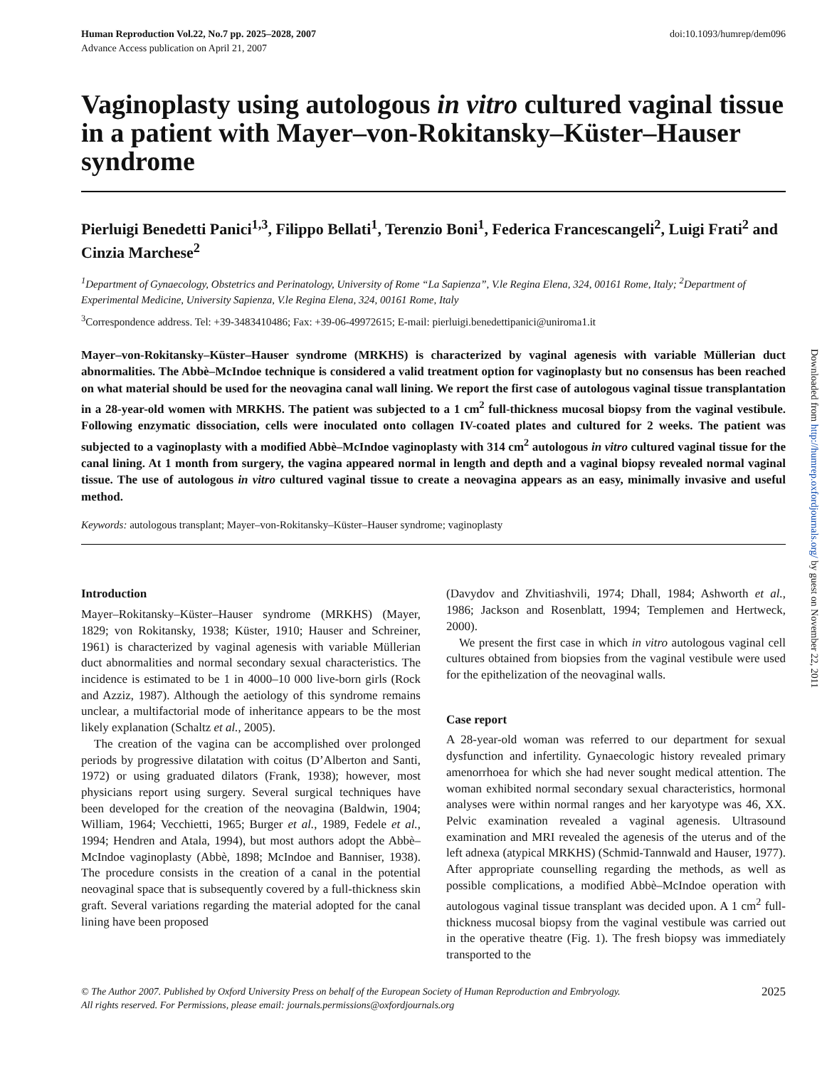Human Reproduction Vol.22, No.7 pp. 2025–2028, 2007
Advance Access publication on April 21, 2007
doi:10.1093/humrep/dem096
Vaginoplasty using autologous in vitro cultured vaginal tissue in a patient with Mayer–von-Rokitansky–Küster–Hauser syndrome
Pierluigi Benedetti Panici<sup>1,3</sup>, Filippo Bellati<sup>1</sup>, Terenzio Boni<sup>1</sup>, Federica Francescangeli<sup>2</sup>, Luigi Frati<sup>2</sup> and Cinzia Marchese<sup>2</sup>
<sup>1</sup> Department of Gynaecology, Obstetrics and Perinatology, University of Rome “La Sapienza”, V.le Regina Elena, 324, 00161 Rome, Italy; <sup>2</sup>Department of Experimental Medicine, University Sapienza, V.le Regina Elena, 324, 00161 Rome, Italy
<sup>3</sup> Correspondence address. Tel: +39-3483410486; Fax: +39-06-49972615; E-mail: pierluigi.benedettipanici@uniroma1.it
Mayer–von-Rokitansky–Küster–Hauser syndrome (MRKHS) is characterized by vaginal agenesis with variable Müllerian duct abnormalities. The Abbè–McIndoe technique is considered a valid treatment option for vaginoplasty but no consensus has been reached on what material should be used for the neovagina canal wall lining. We report the first case of autologous vaginal tissue transplantation in a 28-year-old women with MRKHS. The patient was subjected to a 1 cm<sup>2</sup> full-thickness mucosal biopsy from the vaginal vestibule. Following enzymatic dissociation, cells were inoculated onto collagen IV-coated plates and cultured for 2 weeks. The patient was subjected to a vaginoplasty with a modified Abbè–McIndoe vaginoplasty with 314 cm<sup>2</sup> autologous in vitro cultured vaginal tissue for the canal lining. At 1 month from surgery, the vagina appeared normal in length and depth and a vaginal biopsy revealed normal vaginal tissue. The use of autologous in vitro cultured vaginal tissue to create a neovagina appears as an easy, minimally invasive and useful method.
Keywords: autologous transplant; Mayer–von-Rokitansky–Küster–Hauser syndrome; vaginoplasty
Introduction
Mayer–Rokitansky–Küster–Hauser syndrome (MRKHS) (Mayer, 1829; von Rokitansky, 1938; Küster, 1910; Hauser and Schreiner, 1961) is characterized by vaginal agenesis with variable Müllerian duct abnormalities and normal secondary sexual characteristics. The incidence is estimated to be 1 in 4000–10 000 live-born girls (Rock and Azziz, 1987). Although the aetiology of this syndrome remains unclear, a multifactorial mode of inheritance appears to be the most likely explanation (Schaltz et al., 2005).
The creation of the vagina can be accomplished over prolonged periods by progressive dilatation with coitus (D’Alberton and Santi, 1972) or using graduated dilators (Frank, 1938); however, most physicians report using surgery. Several surgical techniques have been developed for the creation of the neovagina (Baldwin, 1904; William, 1964; Vecchietti, 1965; Burger et al., 1989, Fedele et al., 1994; Hendren and Atala, 1994), but most authors adopt the Abbè–McIndoe vaginoplasty (Abbè, 1898; McIndoe and Banniser, 1938). The procedure consists in the creation of a canal in the potential neovaginal space that is subsequently covered by a full-thickness skin graft. Several variations regarding the material adopted for the canal lining have been proposed
(Davydov and Zhvitiashvili, 1974; Dhall, 1984; Ashworth et al., 1986; Jackson and Rosenblatt, 1994; Templemen and Hertweck, 2000).
We present the first case in which in vitro autologous vaginal cell cultures obtained from biopsies from the vaginal vestibule were used for the epithelization of the neovaginal walls.
Case report
A 28-year-old woman was referred to our department for sexual dysfunction and infertility. Gynaecologic history revealed primary amenorrhoea for which she had never sought medical attention. The woman exhibited normal secondary sexual characteristics, hormonal analyses were within normal ranges and her karyotype was 46, XX. Pelvic examination revealed a vaginal agenesis. Ultrasound examination and MRI revealed the agenesis of the uterus and of the left adnexa (atypical MRKHS) (Schmid-Tannwald and Hauser, 1977). After appropriate counselling regarding the methods, as well as possible complications, a modified Abbè–McIndoe operation with autologous vaginal tissue transplant was decided upon. A 1 cm<sup>2</sup> full-thickness mucosal biopsy from the vaginal vestibule was carried out in the operative theatre (Fig. 1). The fresh biopsy was immediately transported to the
© The Author 2007. Published by Oxford University Press on behalf of the European Society of Human Reproduction and Embryology.
All rights reserved. For Permissions, please email: journals.permissions@oxfordjournals.org
2025
Downloaded from http://humrep.oxfordjournals.org/ by guest on November 22, 2011